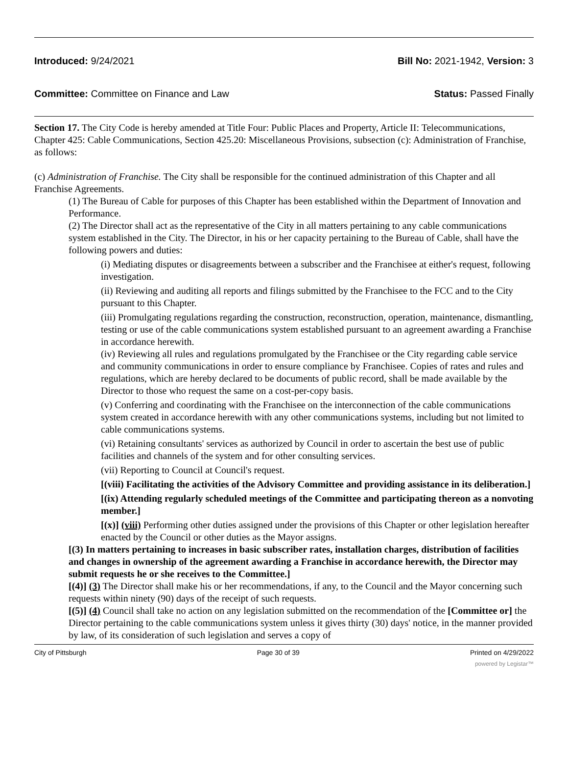Introduced: 9/24/2021 Bill No: 2021-1942, Version: 3
Committee: Committee on Finance and Law Status: Passed Finally
Section 17. The City Code is hereby amended at Title Four: Public Places and Property, Article II: Telecommunications, Chapter 425: Cable Communications, Section 425.20: Miscellaneous Provisions, subsection (c): Administration of Franchise, as follows:
(c) Administration of Franchise. The City shall be responsible for the continued administration of this Chapter and all Franchise Agreements.
(1) The Bureau of Cable for purposes of this Chapter has been established within the Department of Innovation and Performance.
(2) The Director shall act as the representative of the City in all matters pertaining to any cable communications system established in the City. The Director, in his or her capacity pertaining to the Bureau of Cable, shall have the following powers and duties:
(i) Mediating disputes or disagreements between a subscriber and the Franchisee at either's request, following investigation.
(ii) Reviewing and auditing all reports and filings submitted by the Franchisee to the FCC and to the City pursuant to this Chapter.
(iii) Promulgating regulations regarding the construction, reconstruction, operation, maintenance, dismantling, testing or use of the cable communications system established pursuant to an agreement awarding a Franchise in accordance herewith.
(iv) Reviewing all rules and regulations promulgated by the Franchisee or the City regarding cable service and community communications in order to ensure compliance by Franchisee. Copies of rates and rules and regulations, which are hereby declared to be documents of public record, shall be made available by the Director to those who request the same on a cost-per-copy basis.
(v) Conferring and coordinating with the Franchisee on the interconnection of the cable communications system created in accordance herewith with any other communications systems, including but not limited to cable communications systems.
(vi) Retaining consultants' services as authorized by Council in order to ascertain the best use of public facilities and channels of the system and for other consulting services.
(vii) Reporting to Council at Council's request.
[(viii) Facilitating the activities of the Advisory Committee and providing assistance in its deliberation.]
[(ix) Attending regularly scheduled meetings of the Committee and participating thereon as a nonvoting member.]
[(x)] (viii) Performing other duties assigned under the provisions of this Chapter or other legislation hereafter enacted by the Council or other duties as the Mayor assigns.
[(3) In matters pertaining to increases in basic subscriber rates, installation charges, distribution of facilities and changes in ownership of the agreement awarding a Franchise in accordance herewith, the Director may submit requests he or she receives to the Committee.]
[(4)] (3) The Director shall make his or her recommendations, if any, to the Council and the Mayor concerning such requests within ninety (90) days of the receipt of such requests.
[(5)] (4) Council shall take no action on any legislation submitted on the recommendation of the [Committee or] the Director pertaining to the cable communications system unless it gives thirty (30) days' notice, in the manner provided by law, of its consideration of such legislation and serves a copy of
City of Pittsburgh Page 30 of 39 Printed on 4/29/2022
powered by Legistar™